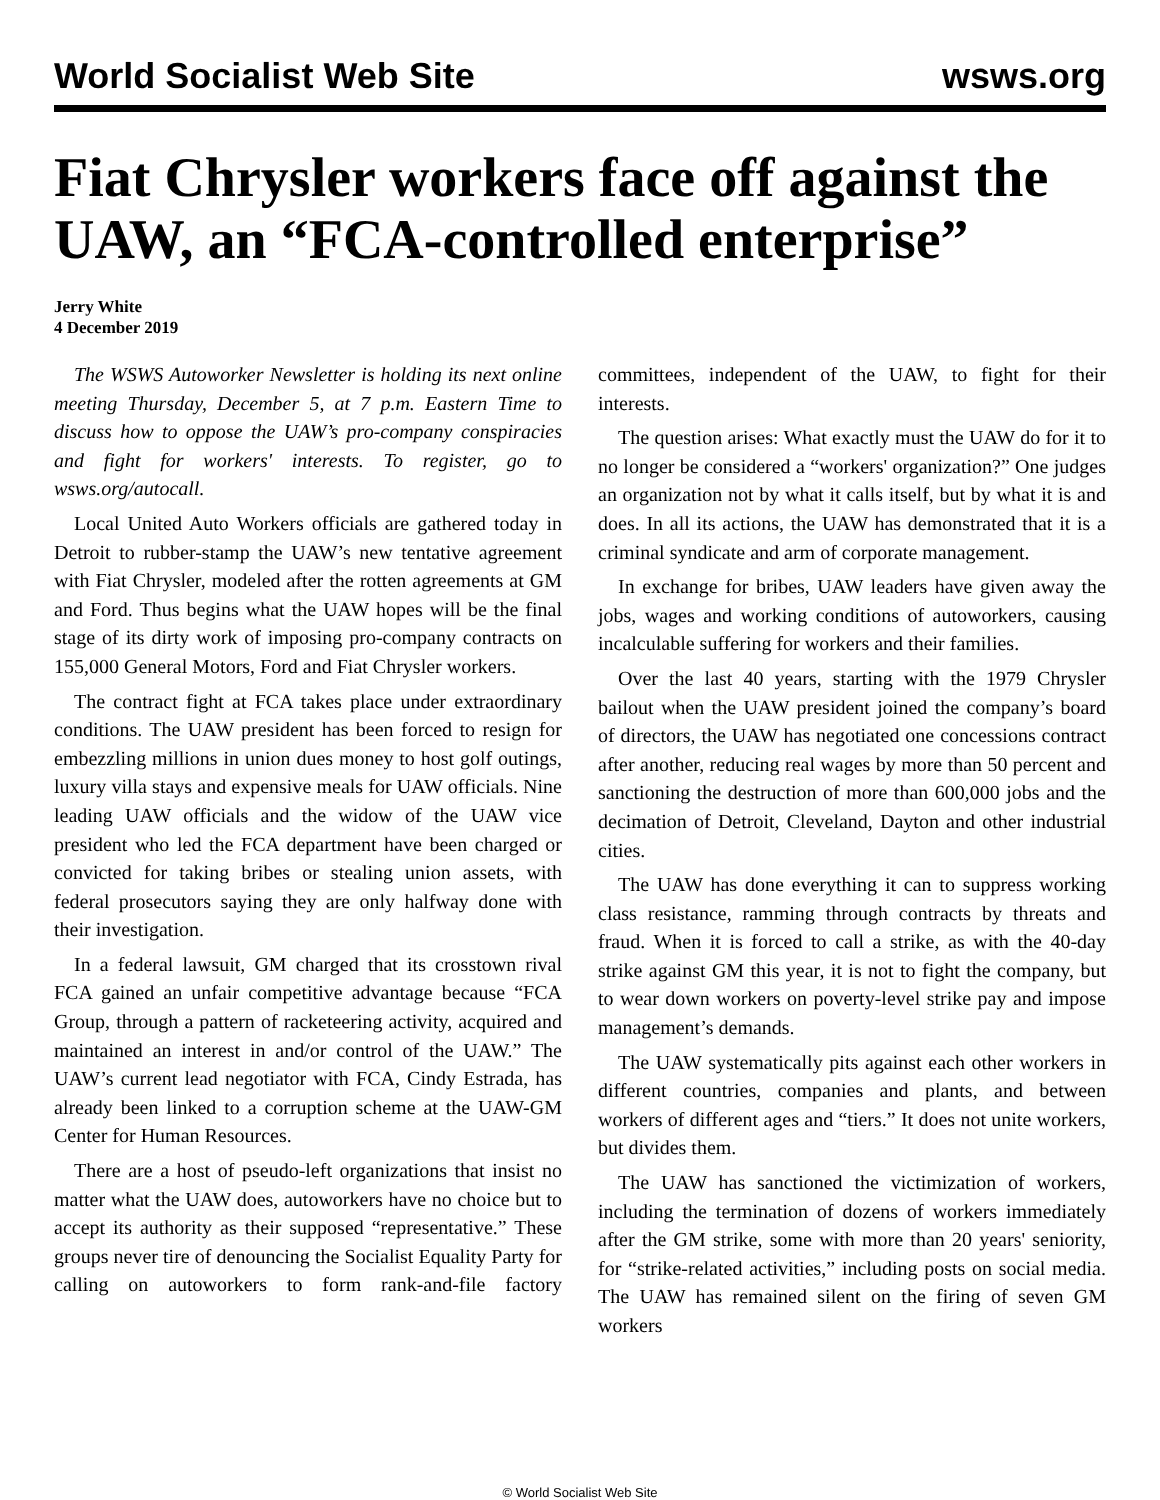World Socialist Web Site wsws.org
Fiat Chrysler workers face off against the UAW, an “FCA-controlled enterprise”
Jerry White
4 December 2019
The WSWS Autoworker Newsletter is holding its next online meeting Thursday, December 5, at 7 p.m. Eastern Time to discuss how to oppose the UAW’s pro-company conspiracies and fight for workers' interests. To register, go to wsws.org/autocall.
Local United Auto Workers officials are gathered today in Detroit to rubber-stamp the UAW’s new tentative agreement with Fiat Chrysler, modeled after the rotten agreements at GM and Ford. Thus begins what the UAW hopes will be the final stage of its dirty work of imposing pro-company contracts on 155,000 General Motors, Ford and Fiat Chrysler workers.
The contract fight at FCA takes place under extraordinary conditions. The UAW president has been forced to resign for embezzling millions in union dues money to host golf outings, luxury villa stays and expensive meals for UAW officials. Nine leading UAW officials and the widow of the UAW vice president who led the FCA department have been charged or convicted for taking bribes or stealing union assets, with federal prosecutors saying they are only halfway done with their investigation.
In a federal lawsuit, GM charged that its crosstown rival FCA gained an unfair competitive advantage because “FCA Group, through a pattern of racketeering activity, acquired and maintained an interest in and/or control of the UAW.” The UAW’s current lead negotiator with FCA, Cindy Estrada, has already been linked to a corruption scheme at the UAW-GM Center for Human Resources.
There are a host of pseudo-left organizations that insist no matter what the UAW does, autoworkers have no choice but to accept its authority as their supposed “representative.” These groups never tire of denouncing the Socialist Equality Party for calling on autoworkers to form rank-and-file factory committees, independent of the UAW, to fight for their interests.
The question arises: What exactly must the UAW do for it to no longer be considered a “workers' organization?” One judges an organization not by what it calls itself, but by what it is and does. In all its actions, the UAW has demonstrated that it is a criminal syndicate and arm of corporate management.
In exchange for bribes, UAW leaders have given away the jobs, wages and working conditions of autoworkers, causing incalculable suffering for workers and their families.
Over the last 40 years, starting with the 1979 Chrysler bailout when the UAW president joined the company’s board of directors, the UAW has negotiated one concessions contract after another, reducing real wages by more than 50 percent and sanctioning the destruction of more than 600,000 jobs and the decimation of Detroit, Cleveland, Dayton and other industrial cities.
The UAW has done everything it can to suppress working class resistance, ramming through contracts by threats and fraud. When it is forced to call a strike, as with the 40-day strike against GM this year, it is not to fight the company, but to wear down workers on poverty-level strike pay and impose management’s demands.
The UAW systematically pits against each other workers in different countries, companies and plants, and between workers of different ages and “tiers.” It does not unite workers, but divides them.
The UAW has sanctioned the victimization of workers, including the termination of dozens of workers immediately after the GM strike, some with more than 20 years' seniority, for “strike-related activities,” including posts on social media. The UAW has remained silent on the firing of seven GM workers
© World Socialist Web Site